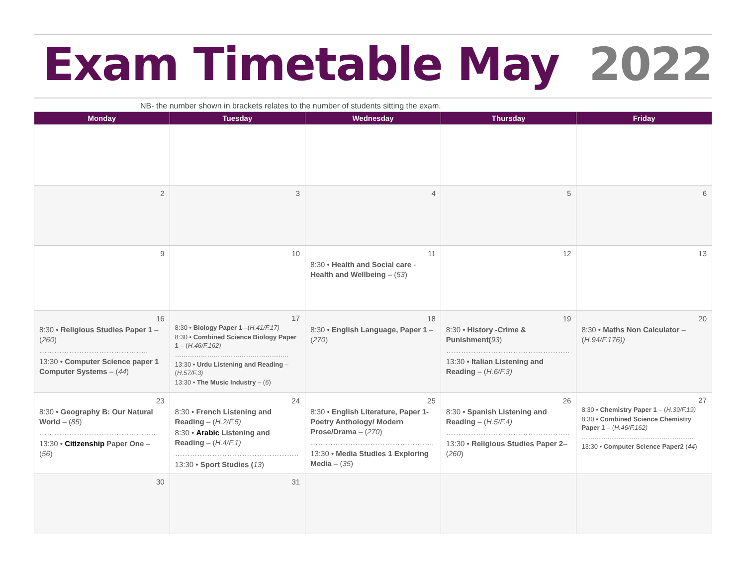Exam Timetable May 2022
NB- the number shown in brackets relates to the number of students sitting the exam.
| Monday | Tuesday | Wednesday | Thursday | Friday |
| --- | --- | --- | --- | --- |
| 2 | 3 | 4 | 5 | 6 |
| 9 | 10 | 11 8:30 • Health and Social care - Health and Wellbeing – ( 53 ) | 12 | 13 |
| 16 8:30 • Religious Studies Paper 1 – ( 260 ) …………………………………….. 13:30 • Computer Science paper 1 Computer Systems – ( 44 ) | 17 8:30 • Biology Paper 1 –( H.41/F.17) 8:30 • Combined Science Biology Paper 1 – ( H.46/F.162) …………………………………………….. 13:30 • Urdu Listening and Reading – ( H.57/F.3) 13:30 • The Music Industry – ( 6 ) | 18 8:30 • English Language, Paper 1 – ( 270 ) | 19 8:30 • History -Crime & Punishment( 93 ) ………………………………………….. 13:30 • Italian Listening and Reading – ( H.6/F.3) | 20 8:30 • Maths Non Calculator – ( H.94/F.176)) |
| 23 8:30 • Geography B: Our Natural World – ( 85 ) ……………………………………….. 13:30 • Citizenship Paper One – ( 56 ) | 24 8:30 • French Listening and Reading – ( H.2/F.5) 8:30 • Arabic Listening and Reading – ( H.4/F.1) ………………………………………….. 13:30 • Sport Studies ( 13 ) | 25 8:30 • English Literature, Paper 1- Poetry Anthology/ Modern Prose/Drama – ( 270 ) ………………………………………….. 13:30 • Media Studies 1 Exploring Media – ( 35 ) | 26 8:30 • Spanish Listening and Reading – ( H.5/F.4) ………………………………………….. 13:30 • Religious Studies Paper 2 – ( 260 ) | 27 8:30 • Chemistry Paper 1 – ( H.39/F.19) 8:30 • Combined Science Chemistry Paper 1 – ( H.46/F.162) ……………………………………………. 13:30 • Computer Science Paper2 ( 44 ) |
| 30 | 31 | | | |